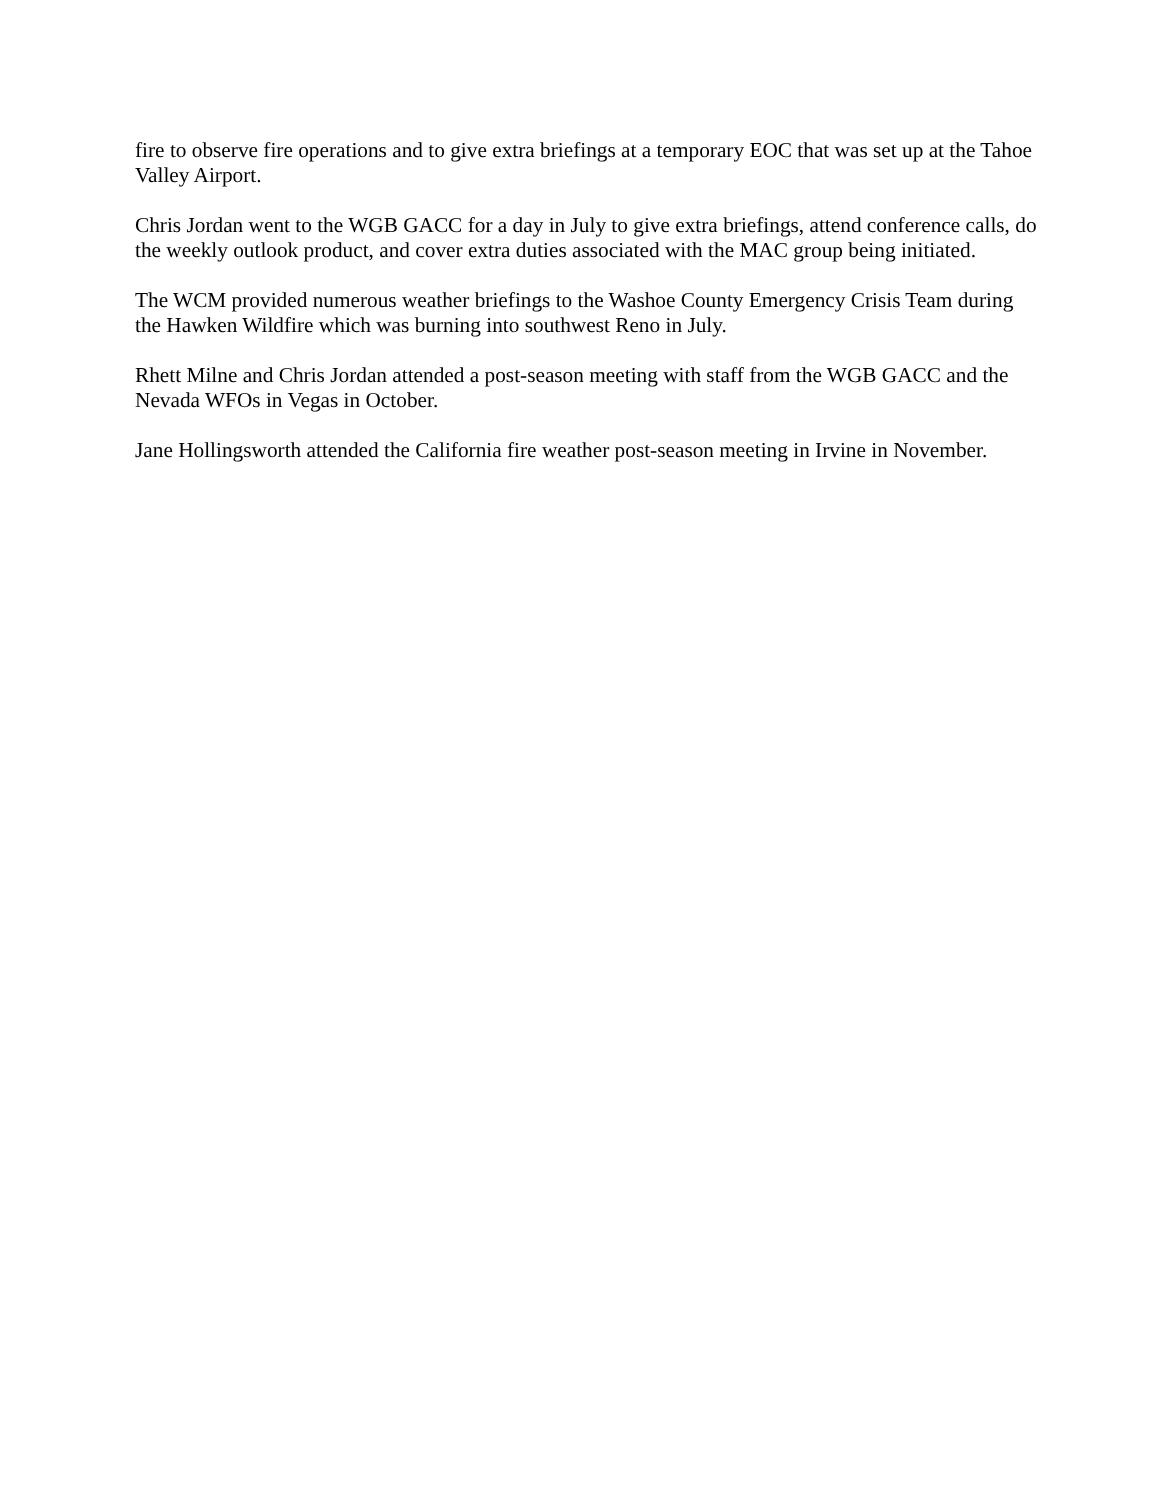fire to observe fire operations and to give extra briefings at a temporary EOC that was set up at the Tahoe Valley Airport.
Chris Jordan went to the WGB GACC for a day in July to give extra briefings, attend conference calls, do the weekly outlook product, and cover extra duties associated with the MAC group being initiated.
The WCM provided numerous weather briefings to the Washoe County Emergency Crisis Team during the Hawken Wildfire which was burning into southwest Reno in July.
Rhett Milne and Chris Jordan attended a post-season meeting with staff from the WGB GACC and the Nevada WFOs in Vegas in October.
Jane Hollingsworth attended the California fire weather post-season meeting in Irvine in November.